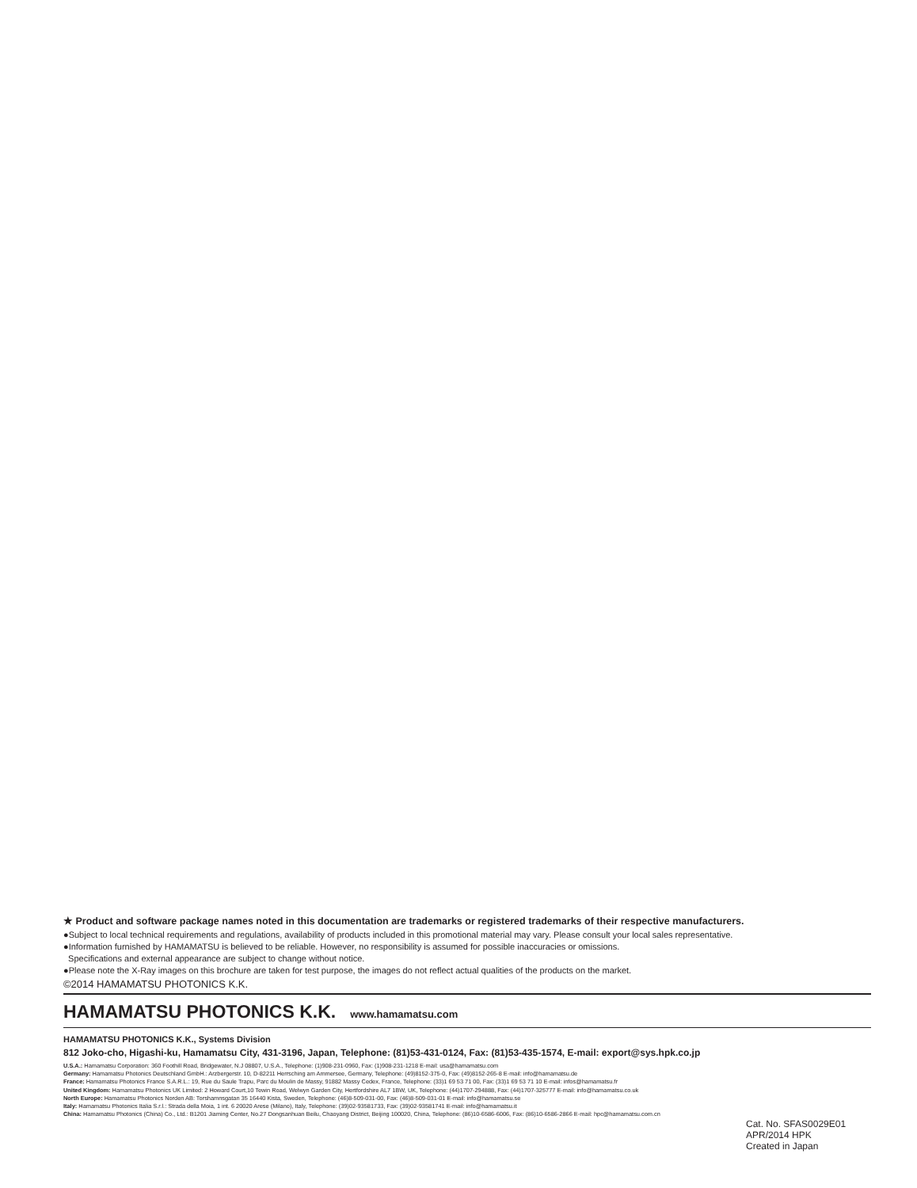★ Product and software package names noted in this documentation are trademarks or registered trademarks of their respective manufacturers.
●Subject to local technical requirements and regulations, availability of products included in this promotional material may vary. Please consult your local sales representative.
●Information furnished by HAMAMATSU is believed to be reliable. However, no responsibility is assumed for possible inaccuracies or omissions.
Specifications and external appearance are subject to change without notice.
●Please note the X-Ray images on this brochure are taken for test purpose, the images do not reflect actual qualities of the products on the market.
©2014 HAMAMATSU PHOTONICS K.K.
HAMAMATSU PHOTONICS K.K. www.hamamatsu.com
HAMAMATSU PHOTONICS K.K., Systems Division
812 Joko-cho, Higashi-ku, Hamamatsu City, 431-3196, Japan, Telephone: (81)53-431-0124, Fax: (81)53-435-1574, E-mail: export@sys.hpk.co.jp
U.S.A.: Hamamatsu Corporation: 360 Foothill Road, Bridgewater, N.J 08807, U.S.A., Telephone: (1)908-231-0960, Fax: (1)908-231-1218 E-mail: usa@hamamatsu.com
Germany: Hamamatsu Photonics Deutschland GmbH.: Arzbergerstr. 10, D-82211 Herrsching am Ammersee, Germany, Telephone: (49)8152-375-0, Fax: (49)8152-265-8 E-mail: info@hamamatsu.de
France: Hamamatsu Photonics France S.A.R.L.: 19, Rue du Saule Trapu, Parc du Moulin de Massy, 91882 Massy Cedex, France, Telephone: (33)1 69 53 71 00, Fax: (33)1 69 53 71 10 E-mail: infos@hamamatsu.fr
United Kingdom: Hamamatsu Photonics UK Limited: 2 Howard Court,10 Tewin Road, Welwyn Garden City, Hertfordshire AL7 1BW, UK, Telephone: (44)1707-294888, Fax: (44)1707-325777 E-mail: info@hamamatsu.co.uk
North Europe: Hamamatsu Photonics Norden AB: Torshamnsgatan 35 16440 Kista, Sweden, Telephone: (46)8-509-031-00, Fax: (46)8-509-031-01 E-mail: info@hamamatsu.se
Italy: Hamamatsu Photonics Italia S.r.l.: Strada della Moia, 1 int. 6 20020 Arese (Milano), Italy, Telephone: (39)02-93581733, Fax: (39)02-93581741 E-mail: info@hamamatsu.it
China: Hamamatsu Photonics (China) Co., Ltd.: B1201 Jiaming Center, No.27 Dongsanhuan Beilu, Chaoyang District, Beijing 100020, China, Telephone: (86)10-6586-6006, Fax: (86)10-6586-2866 E-mail: hpc@hamamatsu.com.cn
Cat. No. SFAS0029E01
APR/2014 HPK
Created in Japan